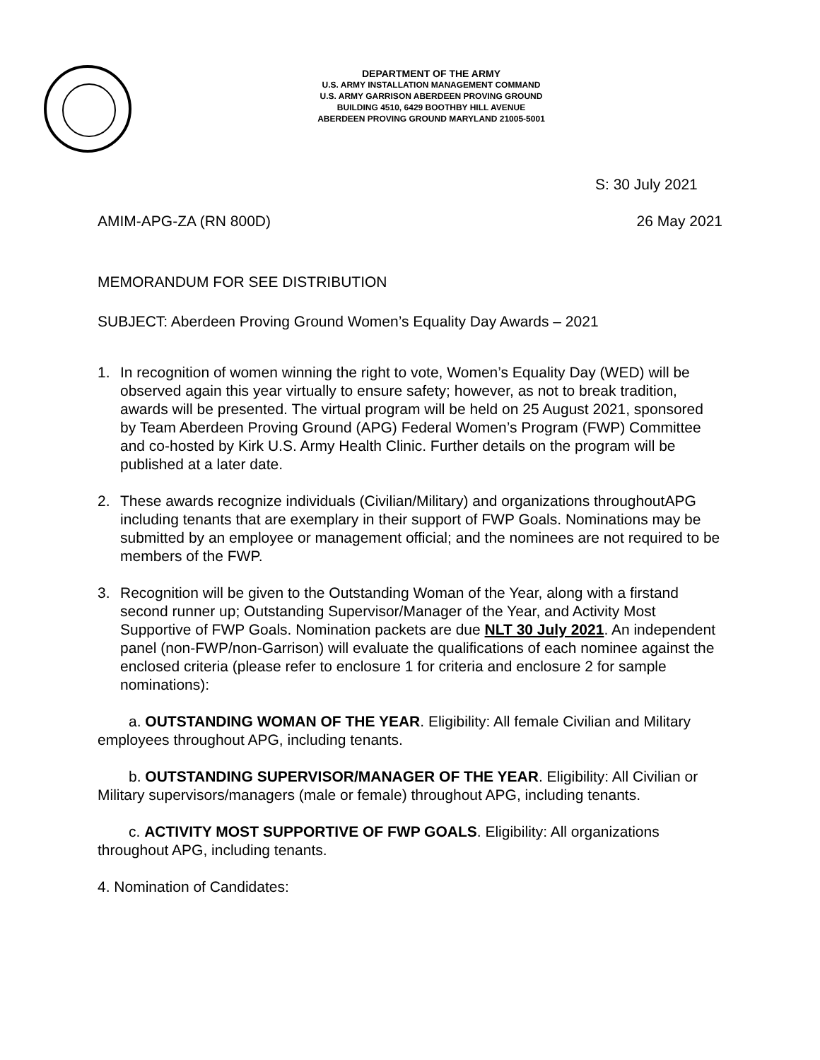DEPARTMENT OF THE ARMY
U.S. ARMY INSTALLATION MANAGEMENT COMMAND
U.S. ARMY GARRISON ABERDEEN PROVING GROUND
BUILDING 4510, 6429 BOOTHBY HILL AVENUE
ABERDEEN PROVING GROUND MARYLAND 21005-5001
S: 30 July 2021
AMIM-APG-ZA (RN 800D) 26 May 2021
MEMORANDUM FOR SEE DISTRIBUTION
SUBJECT: Aberdeen Proving Ground Women’s Equality Day Awards – 2021
1. In recognition of women winning the right to vote, Women’s Equality Day (WED) will be observed again this year virtually to ensure safety; however, as not to break tradition, awards will be presented. The virtual program will be held on 25 August 2021, sponsored by Team Aberdeen Proving Ground (APG) Federal Women’s Program (FWP) Committee and co-hosted by Kirk U.S. Army Health Clinic. Further details on the program will be published at a later date.
2. These awards recognize individuals (Civilian/Military) and organizations throughoutAPG including tenants that are exemplary in their support of FWP Goals. Nominations may be submitted by an employee or management official; and the nominees are not required to be members of the FWP.
3. Recognition will be given to the Outstanding Woman of the Year, along with a firstand second runner up; Outstanding Supervisor/Manager of the Year, and Activity Most Supportive of FWP Goals. Nomination packets are due NLT 30 July 2021. An independent panel (non-FWP/non-Garrison) will evaluate the qualifications of each nominee against the enclosed criteria (please refer to enclosure 1 for criteria and enclosure 2 for sample nominations):
a. OUTSTANDING WOMAN OF THE YEAR. Eligibility: All female Civilian and Military employees throughout APG, including tenants.
b. OUTSTANDING SUPERVISOR/MANAGER OF THE YEAR. Eligibility: All Civilian or Military supervisors/managers (male or female) throughout APG, including tenants.
c. ACTIVITY MOST SUPPORTIVE OF FWP GOALS. Eligibility: All organizations throughout APG, including tenants.
4. Nomination of Candidates: